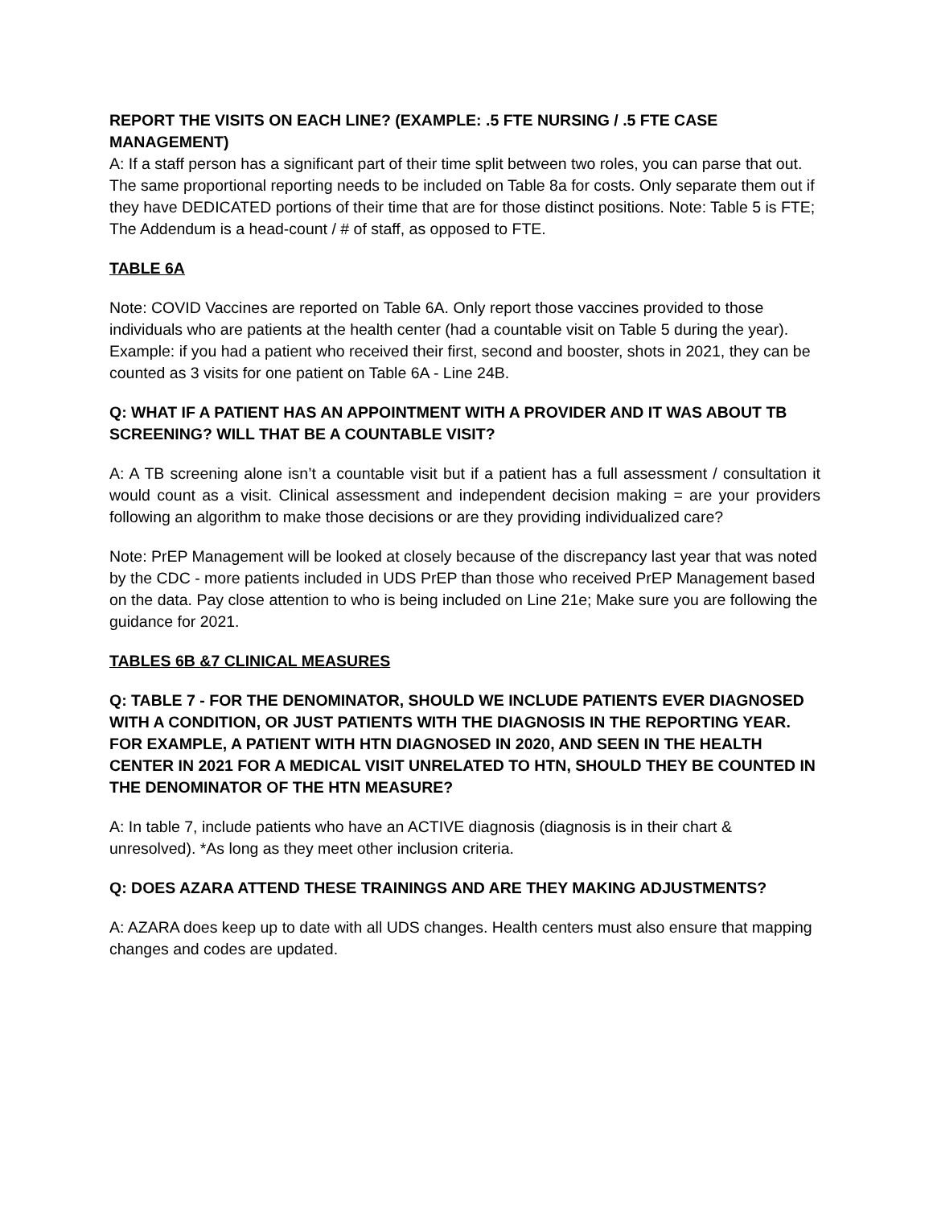REPORT THE VISITS ON EACH LINE? (EXAMPLE: .5 FTE NURSING / .5 FTE CASE MANAGEMENT)
A: If a staff person has a significant part of their time split between two roles, you can parse that out. The same proportional reporting needs to be included on Table 8a for costs. Only separate them out if they have DEDICATED portions of their time that are for those distinct positions. Note: Table 5 is FTE; The Addendum is a head-count / # of staff, as opposed to FTE.
TABLE 6A
Note: COVID Vaccines are reported on Table 6A. Only report those vaccines provided to those individuals who are patients at the health center (had a countable visit on Table 5 during the year). Example: if you had a patient who received their first, second and booster, shots in 2021, they can be counted as 3 visits for one patient on Table 6A - Line 24B.
Q: WHAT IF A PATIENT HAS AN APPOINTMENT WITH A PROVIDER AND IT WAS ABOUT TB SCREENING? WILL THAT BE A COUNTABLE VISIT?
A: A TB screening alone isn’t a countable visit but if a patient has a full assessment / consultation it would count as a visit. Clinical assessment and independent decision making = are your providers following an algorithm to make those decisions or are they providing individualized care?
Note: PrEP Management will be looked at closely because of the discrepancy last year that was noted by the CDC - more patients included in UDS PrEP than those who received PrEP Management based on the data. Pay close attention to who is being included on Line 21e; Make sure you are following the guidance for 2021.
TABLES 6B &7 CLINICAL MEASURES
Q: TABLE 7 - FOR THE DENOMINATOR, SHOULD WE INCLUDE PATIENTS EVER DIAGNOSED WITH A CONDITION, OR JUST PATIENTS WITH THE DIAGNOSIS IN THE REPORTING YEAR. FOR EXAMPLE, A PATIENT WITH HTN DIAGNOSED IN 2020, AND SEEN IN THE HEALTH CENTER IN 2021 FOR A MEDICAL VISIT UNRELATED TO HTN, SHOULD THEY BE COUNTED IN THE DENOMINATOR OF THE HTN MEASURE?
A: In table 7, include patients who have an ACTIVE diagnosis (diagnosis is in their chart & unresolved). *As long as they meet other inclusion criteria.
Q: DOES AZARA ATTEND THESE TRAININGS AND ARE THEY MAKING ADJUSTMENTS?
A: AZARA does keep up to date with all UDS changes. Health centers must also ensure that mapping changes and codes are updated.